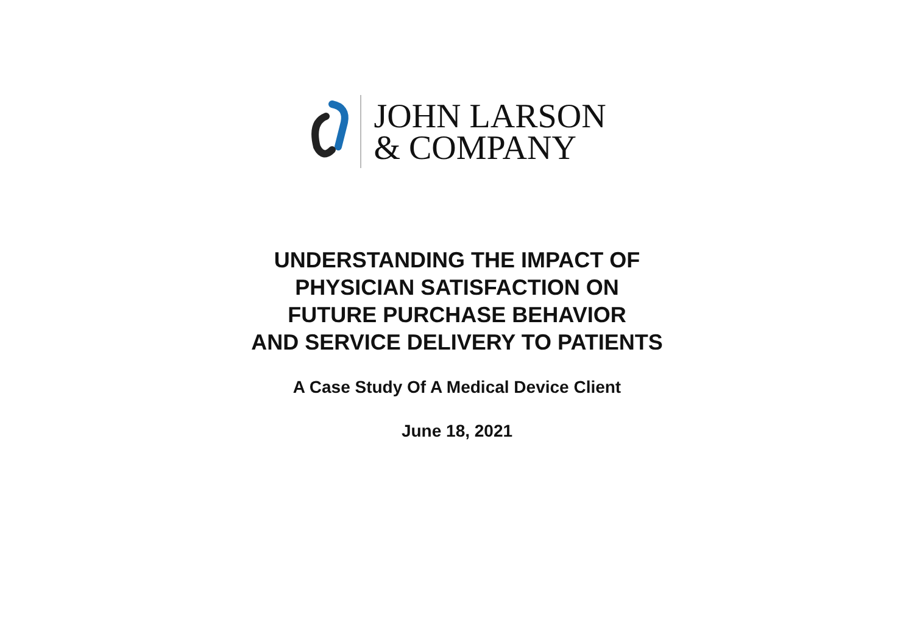JOHN LARSON
& COMPANY
UNDERSTANDING THE IMPACT OF
PHYSICIAN SATISFACTION ON
FUTURE PURCHASE BEHAVIOR
AND SERVICE DELIVERY TO PATIENTS
A Case Study Of A Medical Device Client
June 18, 2021